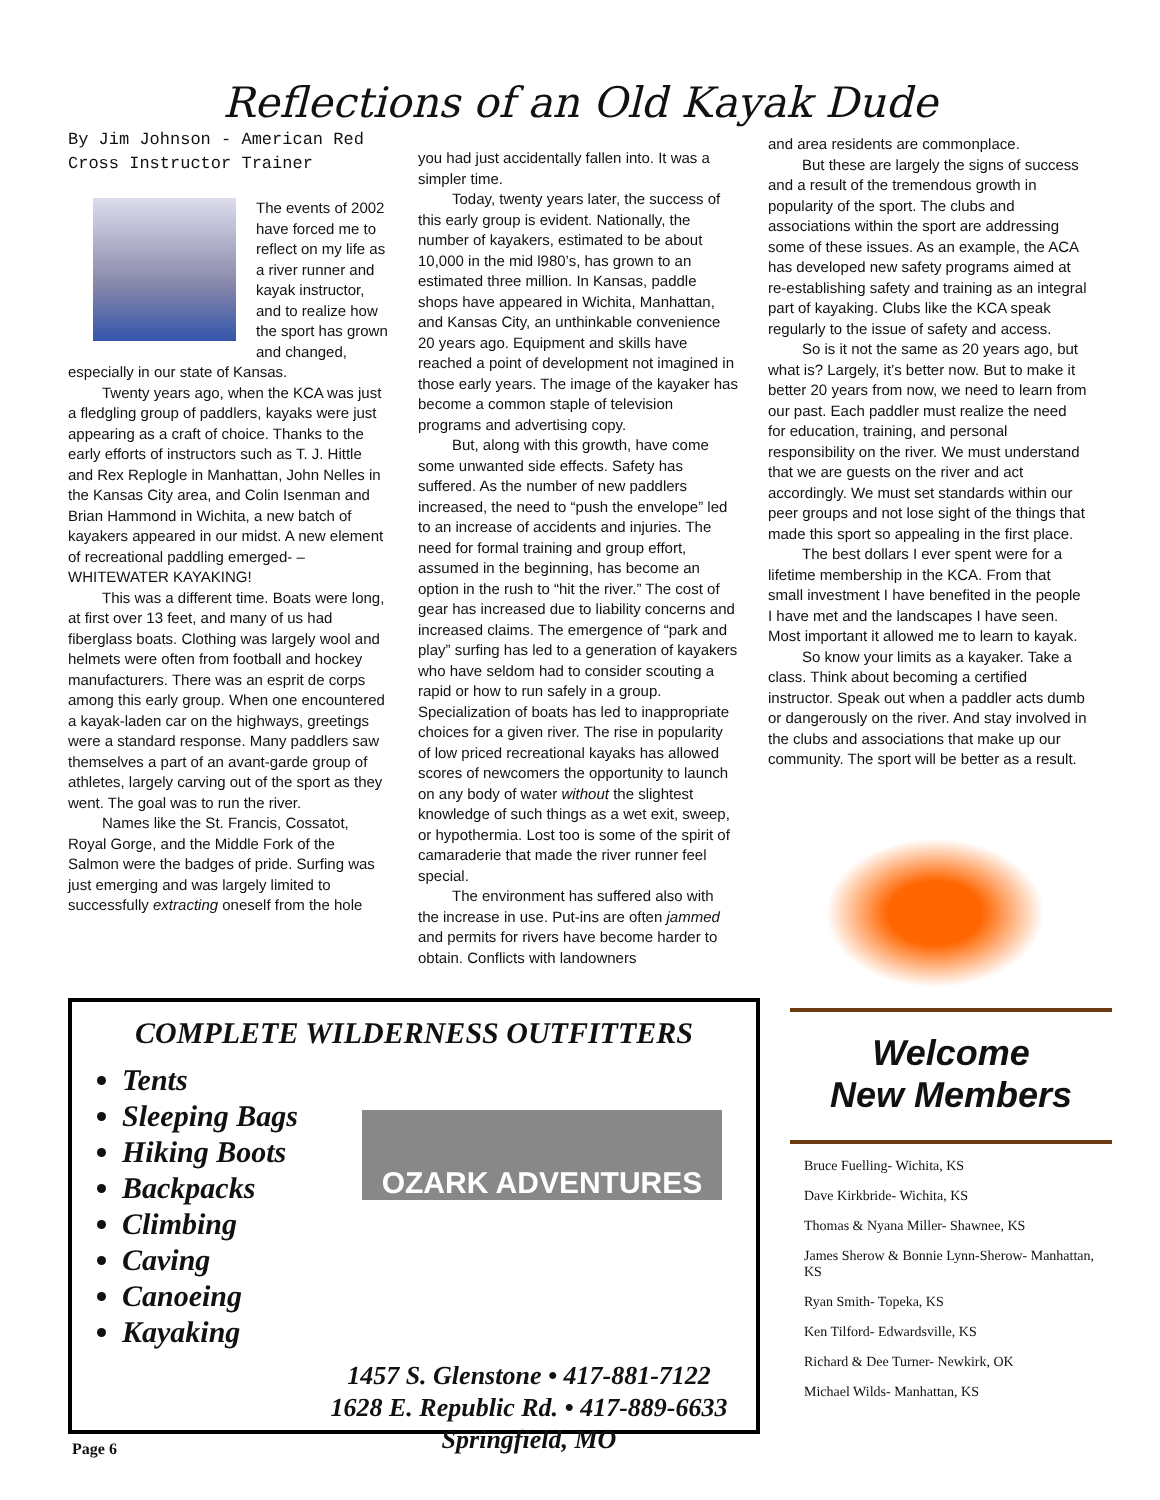Reflections of an Old Kayak Dude
By Jim Johnson - American Red Cross Instructor Trainer
The events of 2002 have forced me to reflect on my life as a river runner and kayak instructor, and to realize how the sport has grown and changed, especially in our state of Kansas.
Twenty years ago, when the KCA was just a fledgling group of paddlers, kayaks were just appearing as a craft of choice. Thanks to the early efforts of instructors such as T. J. Hittle and Rex Replogle in Manhattan, John Nelles in the Kansas City area, and Colin Isenman and Brian Hammond in Wichita, a new batch of kayakers appeared in our midst. A new element of recreational paddling emerged- – WHITEWATER KAYAKING!
This was a different time. Boats were long, at first over 13 feet, and many of us had fiberglass boats. Clothing was largely wool and helmets were often from football and hockey manufacturers. There was an esprit de corps among this early group. When one encountered a kayak-laden car on the highways, greetings were a standard response. Many paddlers saw themselves a part of an avant-garde group of athletes, largely carving out of the sport as they went. The goal was to run the river.
Names like the St. Francis, Cossatot, Royal Gorge, and the Middle Fork of the Salmon were the badges of pride. Surfing was just emerging and was largely limited to successfully extracting oneself from the hole
you had just accidentally fallen into. It was a simpler time.
Today, twenty years later, the success of this early group is evident. Nationally, the number of kayakers, estimated to be about 10,000 in the mid l980’s, has grown to an estimated three million. In Kansas, paddle shops have appeared in Wichita, Manhattan, and Kansas City, an unthinkable convenience 20 years ago. Equipment and skills have reached a point of development not imagined in those early years. The image of the kayaker has become a common staple of television programs and advertising copy.
But, along with this growth, have come some unwanted side effects. Safety has suffered. As the number of new paddlers increased, the need to “push the envelope” led to an increase of accidents and injuries. The need for formal training and group effort, assumed in the beginning, has become an option in the rush to “hit the river.” The cost of gear has increased due to liability concerns and increased claims. The emergence of “park and play” surfing has led to a generation of kayakers who have seldom had to consider scouting a rapid or how to run safely in a group. Specialization of boats has led to inappropriate choices for a given river. The rise in popularity of low priced recreational kayaks has allowed scores of newcomers the opportunity to launch on any body of water without the slightest knowledge of such things as a wet exit, sweep, or hypothermia. Lost too is some of the spirit of camaraderie that made the river runner feel special.
The environment has suffered also with the increase in use. Put-ins are often jammed and permits for rivers have become harder to obtain. Conflicts with landowners
and area residents are commonplace.
But these are largely the signs of success and a result of the tremendous growth in popularity of the sport. The clubs and associations within the sport are addressing some of these issues. As an example, the ACA has developed new safety programs aimed at re-establishing safety and training as an integral part of kayaking. Clubs like the KCA speak regularly to the issue of safety and access.
So is it not the same as 20 years ago, but what is? Largely, it’s better now. But to make it better 20 years from now, we need to learn from our past. Each paddler must realize the need for education, training, and personal responsibility on the river. We must understand that we are guests on the river and act accordingly. We must set standards within our peer groups and not lose sight of the things that made this sport so appealing in the first place.
The best dollars I ever spent were for a lifetime membership in the KCA. From that small investment I have benefited in the people I have met and the landscapes I have seen. Most important it allowed me to learn to kayak.
So know your limits as a kayaker. Take a class. Think about becoming a certified instructor. Speak out when a paddler acts dumb or dangerously on the river. And stay involved in the clubs and associations that make up our community. The sport will be better as a result.
COMPLETE WILDERNESS OUTFITTERS
Tents
Sleeping Bags
Hiking Boots
Backpacks
Climbing
Caving
Canoeing
Kayaking
OZARK ADVENTURES
1457 S. Glenstone • 417-881-7122
1628 E. Republic Rd. • 417-889-6633
Springfield, MO
Welcome
New Members
Bruce Fuelling- Wichita, KS
Dave Kirkbride- Wichita, KS
Thomas & Nyana Miller- Shawnee, KS
James Sherow & Bonnie Lynn-Sherow- Manhattan, KS
Ryan Smith- Topeka, KS
Ken Tilford- Edwardsville, KS
Richard & Dee Turner- Newkirk, OK
Michael Wilds- Manhattan, KS
Page 6